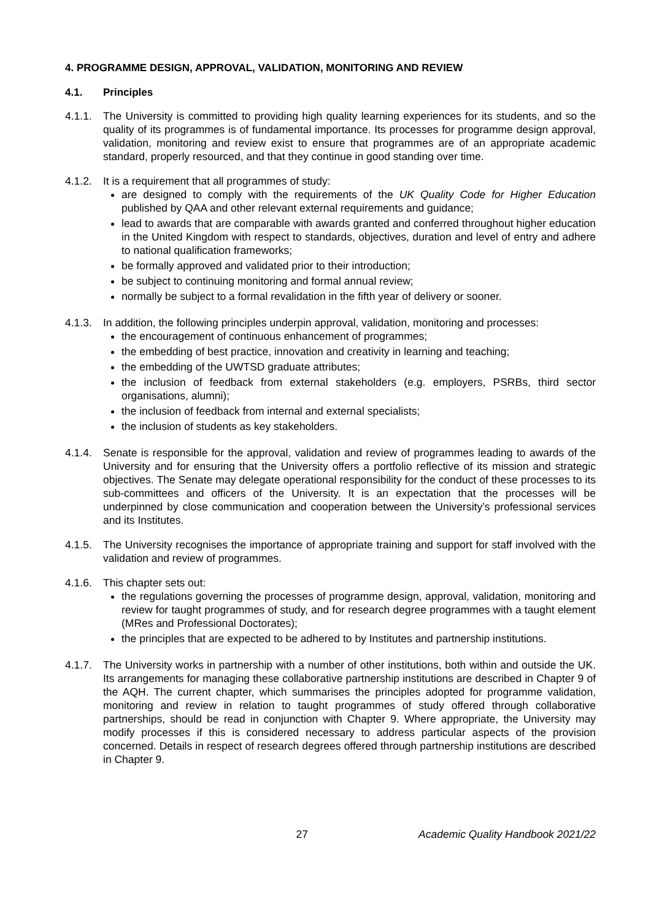4. PROGRAMME DESIGN, APPROVAL, VALIDATION, MONITORING AND REVIEW
4.1. Principles
4.1.1.
The University is committed to providing high quality learning experiences for its students, and so the quality of its programmes is of fundamental importance. Its processes for programme design approval, validation, monitoring and review exist to ensure that programmes are of an appropriate academic standard, properly resourced, and that they continue in good standing over time.
4.1.2.
It is a requirement that all programmes of study:
are designed to comply with the requirements of the UK Quality Code for Higher Education published by QAA and other relevant external requirements and guidance;
lead to awards that are comparable with awards granted and conferred throughout higher education in the United Kingdom with respect to standards, objectives, duration and level of entry and adhere to national qualification frameworks;
be formally approved and validated prior to their introduction;
be subject to continuing monitoring and formal annual review;
normally be subject to a formal revalidation in the fifth year of delivery or sooner.
4.1.3.
In addition, the following principles underpin approval, validation, monitoring and processes:
the encouragement of continuous enhancement of programmes;
the embedding of best practice, innovation and creativity in learning and teaching;
the embedding of the UWTSD graduate attributes;
the inclusion of feedback from external stakeholders (e.g. employers, PSRBs, third sector organisations, alumni);
the inclusion of feedback from internal and external specialists;
the inclusion of students as key stakeholders.
4.1.4.
Senate is responsible for the approval, validation and review of programmes leading to awards of the University and for ensuring that the University offers a portfolio reflective of its mission and strategic objectives. The Senate may delegate operational responsibility for the conduct of these processes to its sub-committees and officers of the University. It is an expectation that the processes will be underpinned by close communication and cooperation between the University’s professional services and its Institutes.
4.1.5.
The University recognises the importance of appropriate training and support for staff involved with the validation and review of programmes.
4.1.6.
This chapter sets out:
the regulations governing the processes of programme design, approval, validation, monitoring and review for taught programmes of study, and for research degree programmes with a taught element (MRes and Professional Doctorates);
the principles that are expected to be adhered to by Institutes and partnership institutions.
4.1.7.
The University works in partnership with a number of other institutions, both within and outside the UK. Its arrangements for managing these collaborative partnership institutions are described in Chapter 9 of the AQH. The current chapter, which summarises the principles adopted for programme validation, monitoring and review in relation to taught programmes of study offered through collaborative partnerships, should be read in conjunction with Chapter 9. Where appropriate, the University may modify processes if this is considered necessary to address particular aspects of the provision concerned. Details in respect of research degrees offered through partnership institutions are described in Chapter 9.
27 Academic Quality Handbook 2021/22